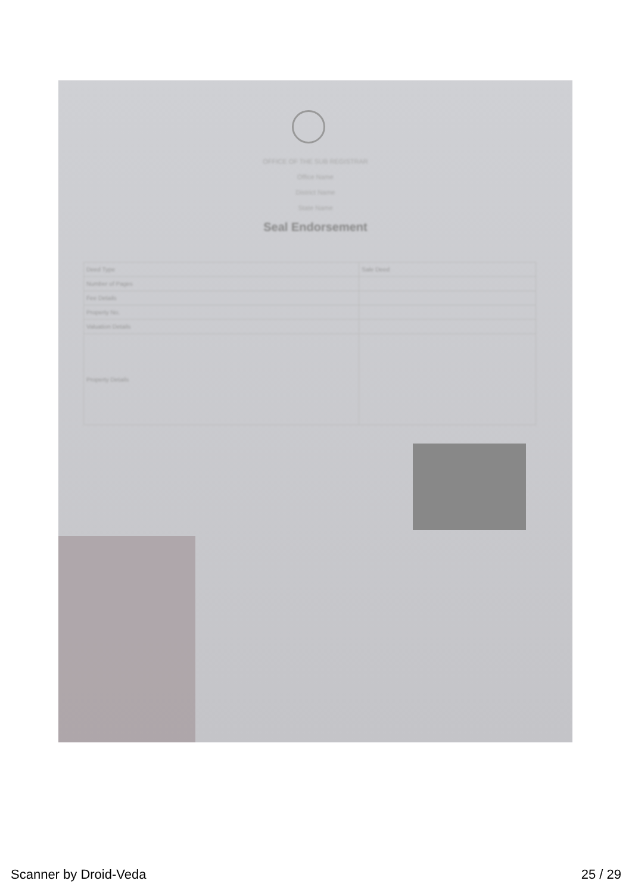OFFICE OF THE SUB REGISTRAR
Office Name
District Name
State Name
Seal Endorsement
| Deed Type | Sale Deed |
| Number of Pages | |
| Fee Details | |
| Property No. | |
| Valuation Details | |
| Property Details | |
Scanner by Droid-Veda 25 / 29